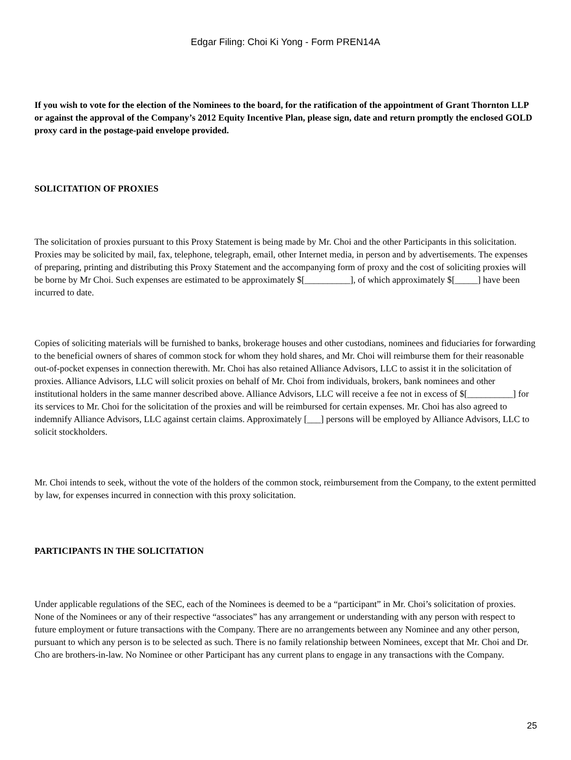Edgar Filing: Choi Ki Yong - Form PREN14A
If you wish to vote for the election of the Nominees to the board, for the ratification of the appointment of Grant Thornton LLP or against the approval of the Company’s 2012 Equity Incentive Plan, please sign, date and return promptly the enclosed GOLD proxy card in the postage-paid envelope provided.
SOLICITATION OF PROXIES
The solicitation of proxies pursuant to this Proxy Statement is being made by Mr. Choi and the other Participants in this solicitation. Proxies may be solicited by mail, fax, telephone, telegraph, email, other Internet media, in person and by advertisements. The expenses of preparing, printing and distributing this Proxy Statement and the accompanying form of proxy and the cost of soliciting proxies will be borne by Mr Choi. Such expenses are estimated to be approximately $[__________], of which approximately $[_____] have been incurred to date.
Copies of soliciting materials will be furnished to banks, brokerage houses and other custodians, nominees and fiduciaries for forwarding to the beneficial owners of shares of common stock for whom they hold shares, and Mr. Choi will reimburse them for their reasonable out-of-pocket expenses in connection therewith. Mr. Choi has also retained Alliance Advisors, LLC to assist it in the solicitation of proxies. Alliance Advisors, LLC will solicit proxies on behalf of Mr. Choi from individuals, brokers, bank nominees and other institutional holders in the same manner described above. Alliance Advisors, LLC will receive a fee not in excess of $[__________] for its services to Mr. Choi for the solicitation of the proxies and will be reimbursed for certain expenses. Mr. Choi has also agreed to indemnify Alliance Advisors, LLC against certain claims. Approximately [___] persons will be employed by Alliance Advisors, LLC to solicit stockholders.
Mr. Choi intends to seek, without the vote of the holders of the common stock, reimbursement from the Company, to the extent permitted by law, for expenses incurred in connection with this proxy solicitation.
PARTICIPANTS IN THE SOLICITATION
Under applicable regulations of the SEC, each of the Nominees is deemed to be a “participant” in Mr. Choi’s solicitation of proxies. None of the Nominees or any of their respective “associates” has any arrangement or understanding with any person with respect to future employment or future transactions with the Company. There are no arrangements between any Nominee and any other person, pursuant to which any person is to be selected as such. There is no family relationship between Nominees, except that Mr. Choi and Dr. Cho are brothers-in-law. No Nominee or other Participant has any current plans to engage in any transactions with the Company.
25